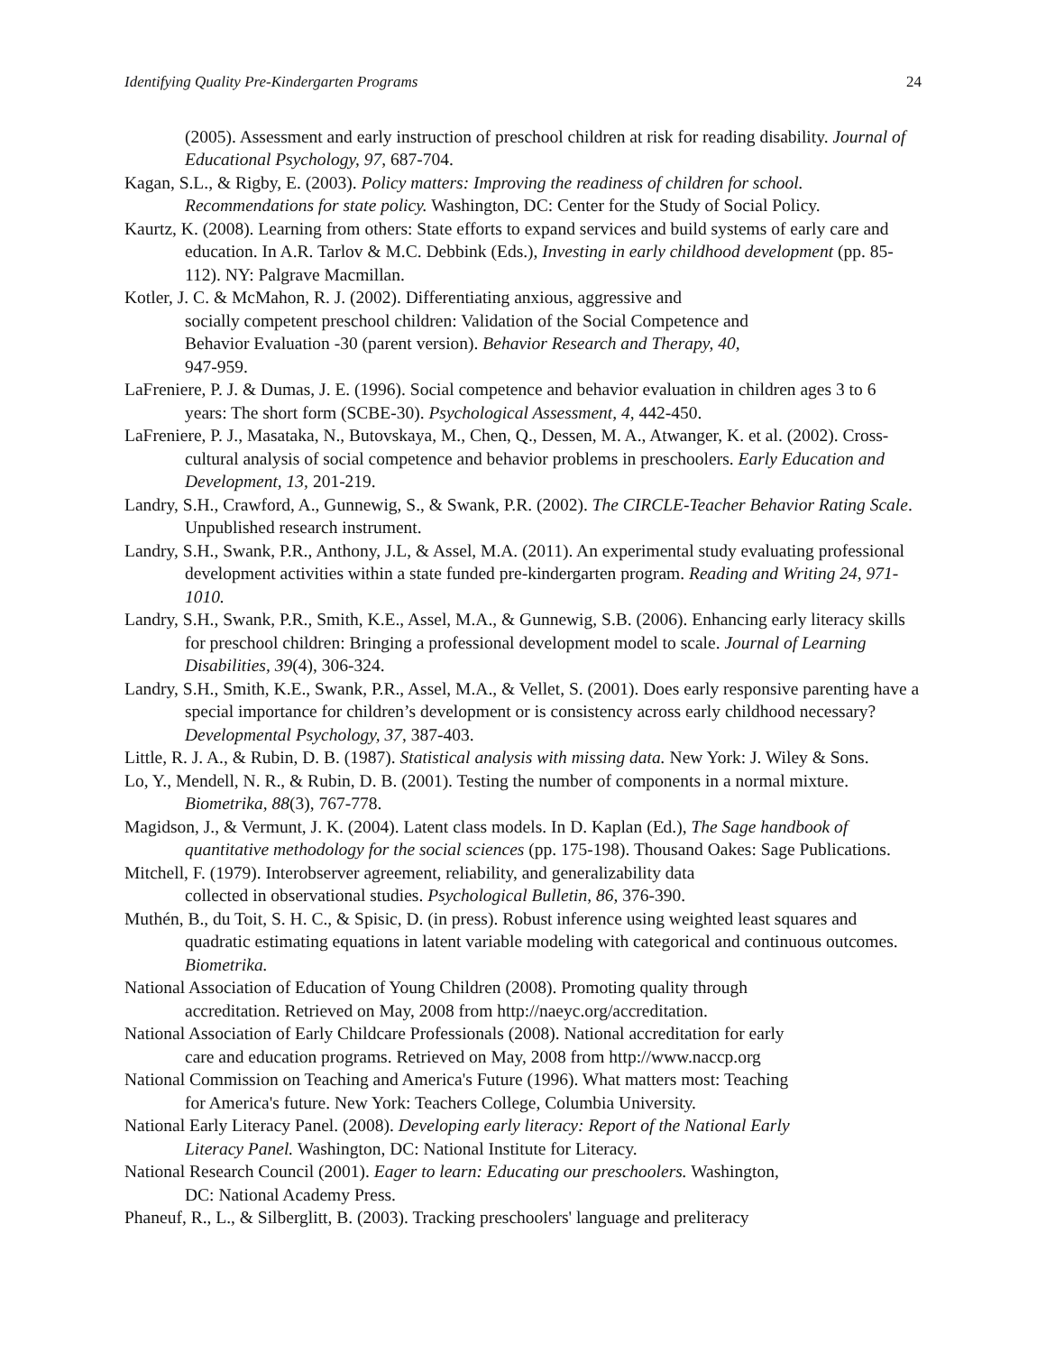Identifying Quality Pre-Kindergarten Programs 24
(2005). Assessment and early instruction of preschool children at risk for reading disability. Journal of Educational Psychology, 97, 687-704.
Kagan, S.L., & Rigby, E. (2003). Policy matters: Improving the readiness of children for school. Recommendations for state policy. Washington, DC: Center for the Study of Social Policy.
Kaurtz, K. (2008). Learning from others: State efforts to expand services and build systems of early care and education. In A.R. Tarlov & M.C. Debbink (Eds.), Investing in early childhood development (pp. 85-112). NY: Palgrave Macmillan.
Kotler, J. C. & McMahon, R. J. (2002). Differentiating anxious, aggressive and
socially competent preschool children: Validation of the Social Competence and
Behavior Evaluation -30 (parent version). Behavior Research and Therapy, 40,
947-959.
LaFreniere, P. J. & Dumas, J. E. (1996). Social competence and behavior evaluation in children ages 3 to 6 years: The short form (SCBE-30). Psychological Assessment, 4, 442-450.
LaFreniere, P. J., Masataka, N., Butovskaya, M., Chen, Q., Dessen, M. A., Atwanger, K. et al. (2002). Cross-cultural analysis of social competence and behavior problems in preschoolers. Early Education and Development, 13, 201-219.
Landry, S.H., Crawford, A., Gunnewig, S., & Swank, P.R. (2002). The CIRCLE-Teacher Behavior Rating Scale. Unpublished research instrument.
Landry, S.H., Swank, P.R., Anthony, J.L, & Assel, M.A. (2011). An experimental study evaluating professional development activities within a state funded pre-kindergarten program. Reading and Writing 24, 971-1010.
Landry, S.H., Swank, P.R., Smith, K.E., Assel, M.A., & Gunnewig, S.B. (2006). Enhancing early literacy skills for preschool children: Bringing a professional development model to scale. Journal of Learning Disabilities, 39(4), 306-324.
Landry, S.H., Smith, K.E., Swank, P.R., Assel, M.A., & Vellet, S. (2001). Does early responsive parenting have a special importance for children’s development or is consistency across early childhood necessary? Developmental Psychology, 37, 387-403.
Little, R. J. A., & Rubin, D. B. (1987). Statistical analysis with missing data. New York: J. Wiley & Sons.
Lo, Y., Mendell, N. R., & Rubin, D. B. (2001). Testing the number of components in a normal mixture. Biometrika, 88(3), 767-778.
Magidson, J., & Vermunt, J. K. (2004). Latent class models. In D. Kaplan (Ed.), The Sage handbook of quantitative methodology for the social sciences (pp. 175-198). Thousand Oakes: Sage Publications.
Mitchell, F. (1979). Interobserver agreement, reliability, and generalizability data
collected in observational studies. Psychological Bulletin, 86, 376-390.
Muthén, B., du Toit, S. H. C., & Spisic, D. (in press). Robust inference using weighted least squares and quadratic estimating equations in latent variable modeling with categorical and continuous outcomes. Biometrika.
National Association of Education of Young Children (2008). Promoting quality through
accreditation. Retrieved on May, 2008 from http://naeyc.org/accreditation.
National Association of Early Childcare Professionals (2008). National accreditation for early
care and education programs. Retrieved on May, 2008 from http://www.naccp.org
National Commission on Teaching and America's Future (1996). What matters most: Teaching
for America's future. New York: Teachers College, Columbia University.
National Early Literacy Panel. (2008). Developing early literacy: Report of the National Early
Literacy Panel. Washington, DC: National Institute for Literacy.
National Research Council (2001). Eager to learn: Educating our preschoolers. Washington,
DC: National Academy Press.
Phaneuf, R., L., & Silberglitt, B. (2003). Tracking preschoolers' language and preliteracy